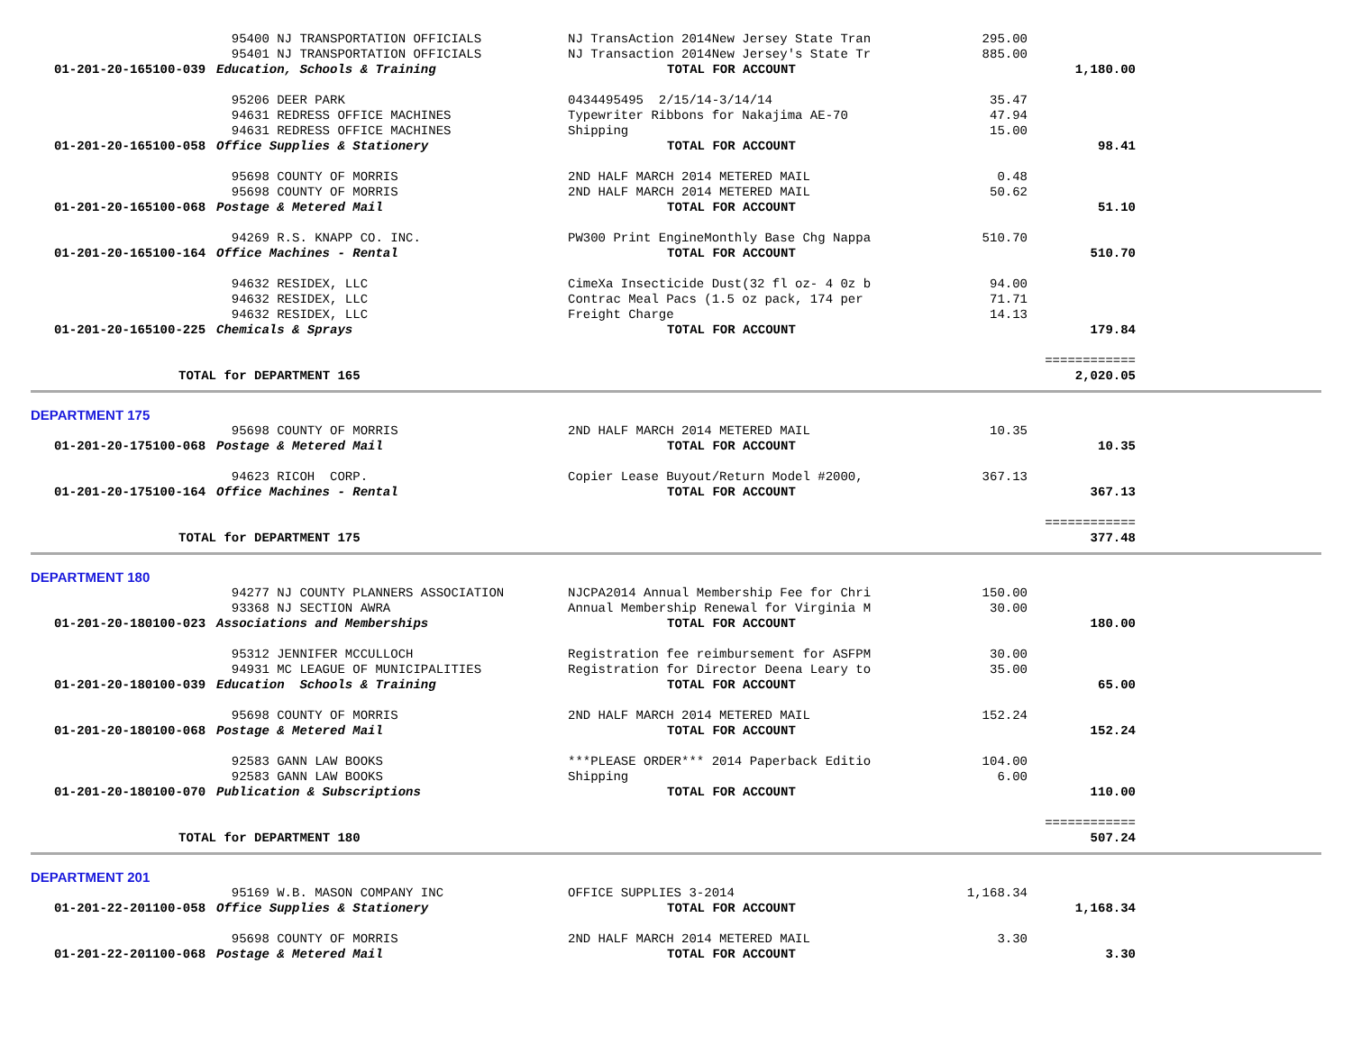| | 95400 NJ TRANSPORTATION OFFICIALS | NJ TransAction 2014New Jersey State Tran | 295.00 | |
| | 95401 NJ TRANSPORTATION OFFICIALS | NJ Transaction 2014New Jersey's State Tr | 885.00 | |
| 01-201-20-165100-039 | Education, Schools & Training | TOTAL FOR ACCOUNT | | 1,180.00 |
| | 95206 DEER PARK | 0434495495 2/15/14-3/14/14 | 35.47 | |
| | 94631 REDRESS OFFICE MACHINES | Typewriter Ribbons for Nakajima AE-70 | 47.94 | |
| | 94631 REDRESS OFFICE MACHINES | Shipping | 15.00 | |
| 01-201-20-165100-058 | Office Supplies & Stationery | TOTAL FOR ACCOUNT | | 98.41 |
| | 95698 COUNTY OF MORRIS | 2ND HALF MARCH 2014 METERED MAIL | 0.48 | |
| | 95698 COUNTY OF MORRIS | 2ND HALF MARCH 2014 METERED MAIL | 50.62 | |
| 01-201-20-165100-068 | Postage & Metered Mail | TOTAL FOR ACCOUNT | | 51.10 |
| | 94269 R.S. KNAPP CO. INC. | PW300 Print EngineMonthly Base Chg Nappa | 510.70 | |
| 01-201-20-165100-164 | Office Machines - Rental | TOTAL FOR ACCOUNT | | 510.70 |
| | 94632 RESIDEX, LLC | CimeXa Insecticide Dust(32 fl oz- 4 0z b | 94.00 | |
| | 94632 RESIDEX, LLC | Contrac Meal Pacs (1.5 oz pack, 174 per | 71.71 | |
| | 94632 RESIDEX, LLC | Freight Charge | 14.13 | |
| 01-201-20-165100-225 | Chemicals & Sprays | TOTAL FOR ACCOUNT | | 179.84 |
| | | | | ============ |
| TOTAL for DEPARTMENT 165 | | | | 2,020.05 |
DEPARTMENT 175
| | 95698 COUNTY OF MORRIS | 2ND HALF MARCH 2014 METERED MAIL | 10.35 | |
| 01-201-20-175100-068 | Postage & Metered Mail | TOTAL FOR ACCOUNT | | 10.35 |
| | 94623 RICOH CORP. | Copier Lease Buyout/Return Model #2000, | 367.13 | |
| 01-201-20-175100-164 | Office Machines - Rental | TOTAL FOR ACCOUNT | | 367.13 |
| | | | | ============ |
| TOTAL for DEPARTMENT 175 | | | | 377.48 |
DEPARTMENT 180
| | 94277 NJ COUNTY PLANNERS ASSOCIATION | NJCPA2014 Annual Membership Fee for Chri | 150.00 | |
| | 93368 NJ SECTION AWRA | Annual Membership Renewal for Virginia M | 30.00 | |
| 01-201-20-180100-023 | Associations and Memberships | TOTAL FOR ACCOUNT | | 180.00 |
| | 95312 JENNIFER MCCULLOCH | Registration fee reimbursement for ASFPM | 30.00 | |
| | 94931 MC LEAGUE OF MUNICIPALITIES | Registration for Director Deena Leary to | 35.00 | |
| 01-201-20-180100-039 | Education Schools & Training | TOTAL FOR ACCOUNT | | 65.00 |
| | 95698 COUNTY OF MORRIS | 2ND HALF MARCH 2014 METERED MAIL | 152.24 | |
| 01-201-20-180100-068 | Postage & Metered Mail | TOTAL FOR ACCOUNT | | 152.24 |
| | 92583 GANN LAW BOOKS | ***PLEASE ORDER*** 2014 Paperback Editio | 104.00 | |
| | 92583 GANN LAW BOOKS | Shipping | 6.00 | |
| 01-201-20-180100-070 | Publication & Subscriptions | TOTAL FOR ACCOUNT | | 110.00 |
| | | | | ============ |
| TOTAL for DEPARTMENT 180 | | | | 507.24 |
DEPARTMENT 201
| | 95169 W.B. MASON COMPANY INC | OFFICE SUPPLIES 3-2014 | 1,168.34 | |
| 01-201-22-201100-058 | Office Supplies & Stationery | TOTAL FOR ACCOUNT | | 1,168.34 |
| | 95698 COUNTY OF MORRIS | 2ND HALF MARCH 2014 METERED MAIL | 3.30 | |
| 01-201-22-201100-068 | Postage & Metered Mail | TOTAL FOR ACCOUNT | | 3.30 |